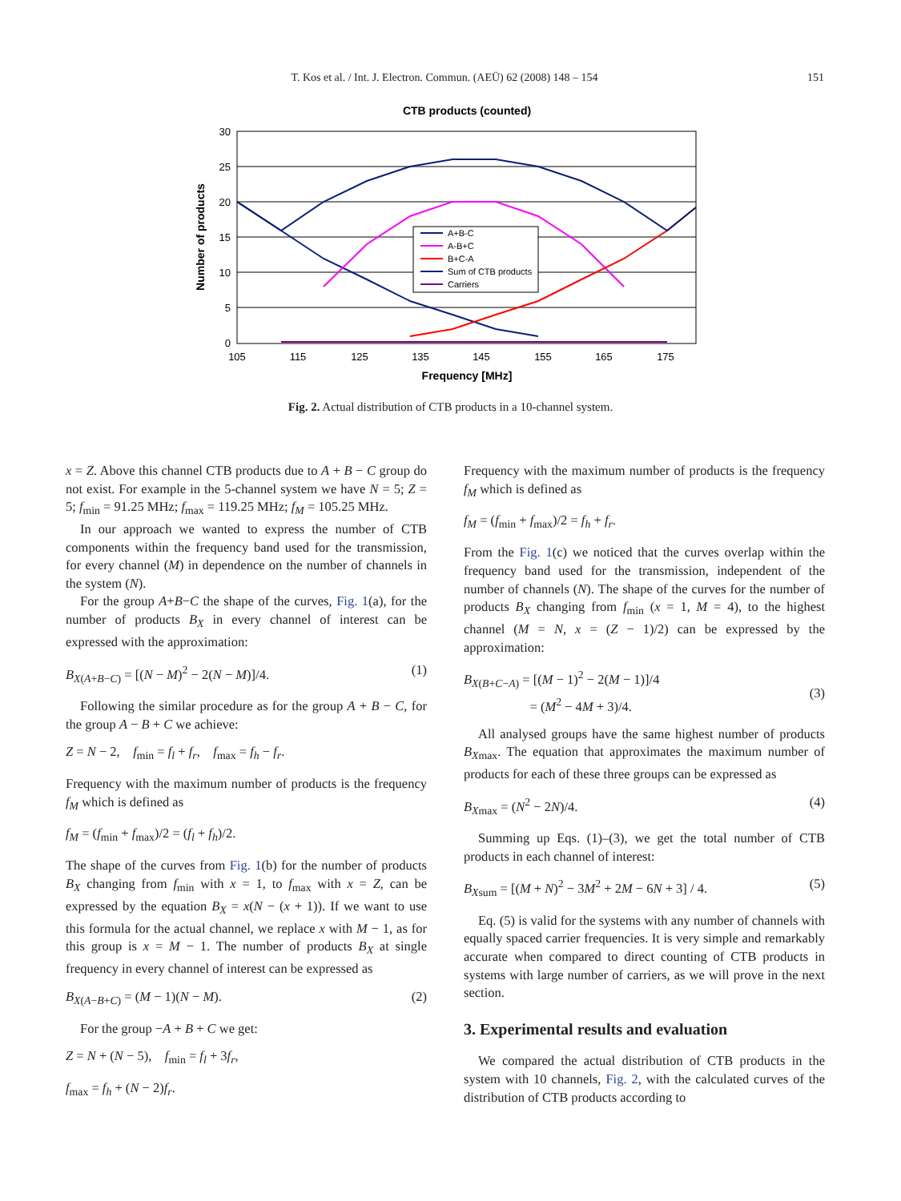T. Kos et al. / Int. J. Electron. Commun. (AEÜ) 62 (2008) 148 – 154 151
CTB products (counted)
30
25
20
15
10
5
0
105
115
125
135
145
155
165
175
Frequency [MHz]
Number of products
A+B-C
A-B+C
B+C-A
Sum of CTB products
Carriers
Fig. 2. Actual distribution of CTB products in a 10-channel system.
x = Z. Above this channel CTB products due to A + B − C group do not exist. For example in the 5-channel system we have N = 5; Z = 5; f<sub>min</sub> = 91.25 MHz; f<sub>max</sub> = 119.25 MHz; f<sub>M</sub> = 105.25 MHz.
In our approach we wanted to express the number of CTB components within the frequency band used for the transmission, for every channel (M) in dependence on the number of channels in the system (N).
For the group A+B−C the shape of the curves, Fig. 1(a), for the number of products B<sub>X</sub> in every channel of interest can be expressed with the approximation:
B<sub>X(A+B−C)</sub> = [(N − M)<sup>2</sup> − 2(N − M)]/4. (1)
Following the similar procedure as for the group A + B − C, for the group A − B + C we achieve:
Z = N − 2, f<sub>min</sub> = f<sub>l</sub> + f<sub>r</sub>, f<sub>max</sub> = f<sub>h</sub> − f<sub>r</sub>.
Frequency with the maximum number of products is the frequency f<sub>M</sub> which is defined as
f<sub>M</sub> = (f<sub>min</sub> + f<sub>max</sub>)/2 = (f<sub>l</sub> + f<sub>h</sub>)/2.
The shape of the curves from Fig. 1(b) for the number of products B<sub>X</sub> changing from f<sub>min</sub> with x = 1, to f<sub>max</sub> with x = Z, can be expressed by the equation B<sub>X</sub> = x(N − (x + 1)). If we want to use this formula for the actual channel, we replace x with M − 1, as for this group is x = M − 1. The number of products B<sub>X</sub> at single frequency in every channel of interest can be expressed as
B<sub>X(A−B+C)</sub> = (M − 1)(N − M). (2)
For the group −A + B + C we get:
Z = N + (N − 5), f<sub>min</sub> = f<sub>l</sub> + 3f<sub>r</sub>,
f<sub>max</sub> = f<sub>h</sub> + (N − 2)f<sub>r</sub>.
Frequency with the maximum number of products is the frequency f<sub>M</sub> which is defined as
f<sub>M</sub> = (f<sub>min</sub> + f<sub>max</sub>)/2 = f<sub>h</sub> + f<sub>r</sub>.
From the Fig. 1(c) we noticed that the curves overlap within the frequency band used for the transmission, independent of the number of channels (N). The shape of the curves for the number of products B<sub>X</sub> changing from f<sub>min</sub> (x = 1, M = 4), to the highest channel (M = N, x = (Z − 1)/2) can be expressed by the approximation:
B<sub>X(B+C−A)</sub> = [(M − 1)<sup>2</sup> − 2(M − 1)]/4
= (M<sup>2</sup> − 4M + 3)/4.
(3)
All analysed groups have the same highest number of products B<sub>Xmax</sub>. The equation that approximates the maximum number of products for each of these three groups can be expressed as
B<sub>Xmax</sub> = (N<sup>2</sup> − 2N)/4. (4)
Summing up Eqs. (1)–(3), we get the total number of CTB products in each channel of interest:
B<sub>Xsum</sub> = [(M + N)<sup>2</sup> − 3M<sup>2</sup> + 2M − 6N + 3] / 4. (5)
Eq. (5) is valid for the systems with any number of channels with equally spaced carrier frequencies. It is very simple and remarkably accurate when compared to direct counting of CTB products in systems with large number of carriers, as we will prove in the next section.
3. Experimental results and evaluation
We compared the actual distribution of CTB products in the system with 10 channels, Fig. 2, with the calculated curves of the distribution of CTB products according to